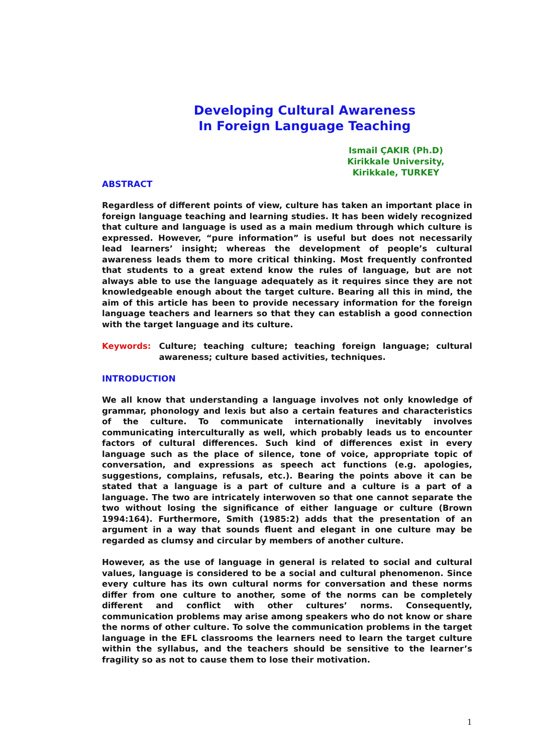Developing Cultural Awareness
In Foreign Language Teaching
Ismail ÇAKIR (Ph.D)
Kirikkale University,
Kirikkale, TURKEY
ABSTRACT
Regardless of different points of view, culture has taken an important place in foreign language teaching and learning studies. It has been widely recognized that culture and language is used as a main medium through which culture is expressed. However, “pure information” is useful but does not necessarily lead learners’ insight; whereas the development of people’s cultural awareness leads them to more critical thinking. Most frequently confronted that students to a great extend know the rules of language, but are not always able to use the language adequately as it requires since they are not knowledgeable enough about the target culture. Bearing all this in mind, the aim of this article has been to provide necessary information for the foreign language teachers and learners so that they can establish a good connection with the target language and its culture.
Keywords: Culture; teaching culture; teaching foreign language; cultural awareness; culture based activities, techniques.
INTRODUCTION
We all know that understanding a language involves not only knowledge of grammar, phonology and lexis but also a certain features and characteristics of the culture. To communicate internationally inevitably involves communicating interculturally as well, which probably leads us to encounter factors of cultural differences. Such kind of differences exist in every language such as the place of silence, tone of voice, appropriate topic of conversation, and expressions as speech act functions (e.g. apologies, suggestions, complains, refusals, etc.). Bearing the points above it can be stated that a language is a part of culture and a culture is a part of a language. The two are intricately interwoven so that one cannot separate the two without losing the significance of either language or culture (Brown 1994:164). Furthermore, Smith (1985:2) adds that the presentation of an argument in a way that sounds fluent and elegant in one culture may be regarded as clumsy and circular by members of another culture.
However, as the use of language in general is related to social and cultural values, language is considered to be a social and cultural phenomenon. Since every culture has its own cultural norms for conversation and these norms differ from one culture to another, some of the norms can be completely different and conflict with other cultures’ norms. Consequently, communication problems may arise among speakers who do not know or share the norms of other culture. To solve the communication problems in the target language in the EFL classrooms the learners need to learn the target culture within the syllabus, and the teachers should be sensitive to the learner’s fragility so as not to cause them to lose their motivation.
1